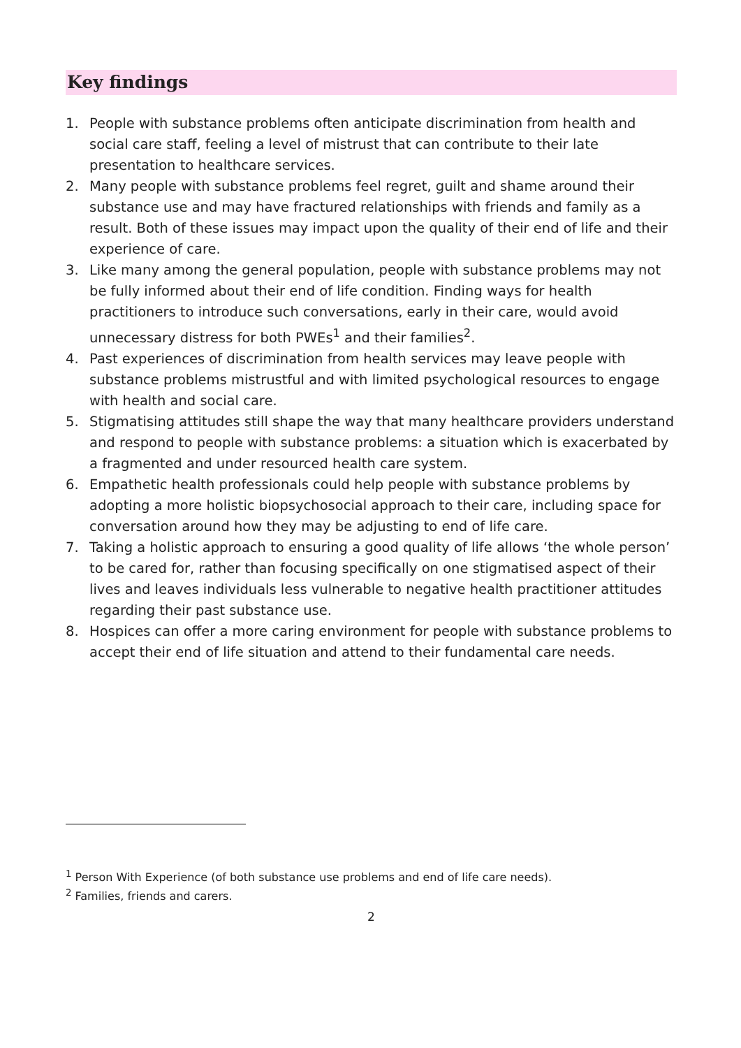Key findings
1. People with substance problems often anticipate discrimination from health and social care staff, feeling a level of mistrust that can contribute to their late presentation to healthcare services.
2. Many people with substance problems feel regret, guilt and shame around their substance use and may have fractured relationships with friends and family as a result. Both of these issues may impact upon the quality of their end of life and their experience of care.
3. Like many among the general population, people with substance problems may not be fully informed about their end of life condition. Finding ways for health practitioners to introduce such conversations, early in their care, would avoid unnecessary distress for both PWEs<sup>1</sup> and their families<sup>2</sup>.
4. Past experiences of discrimination from health services may leave people with substance problems mistrustful and with limited psychological resources to engage with health and social care.
5. Stigmatising attitudes still shape the way that many healthcare providers understand and respond to people with substance problems: a situation which is exacerbated by a fragmented and under resourced health care system.
6. Empathetic health professionals could help people with substance problems by adopting a more holistic biopsychosocial approach to their care, including space for conversation around how they may be adjusting to end of life care.
7. Taking a holistic approach to ensuring a good quality of life allows ‘the whole person’ to be cared for, rather than focusing specifically on one stigmatised aspect of their lives and leaves individuals less vulnerable to negative health practitioner attitudes regarding their past substance use.
8. Hospices can offer a more caring environment for people with substance problems to accept their end of life situation and attend to their fundamental care needs.
<sup>1</sup> Person With Experience (of both substance use problems and end of life care needs).
<sup>2</sup> Families, friends and carers.
2